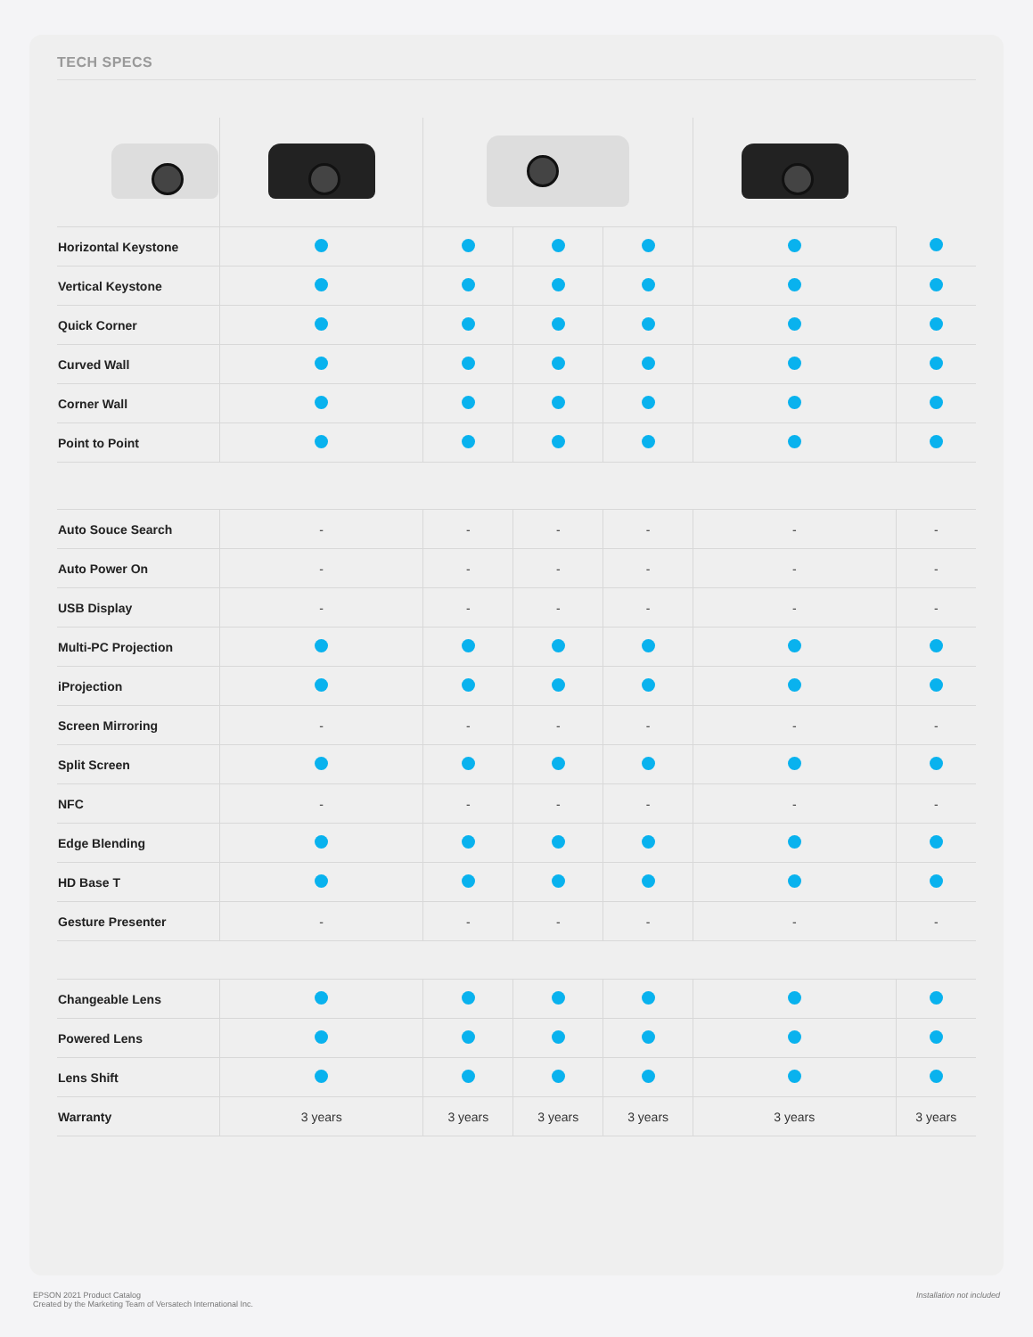TECH SPECS
| Horizontal Keystone | | | | | | |
| Vertical Keystone | | | | | | |
| Quick Corner | | | | | | |
| Curved Wall | | | | | | |
| Corner Wall | | | | | | |
| Point to Point | | | | | | |
| Auto Souce Search | - | - | - | - | - | - |
| Auto Power On | - | - | - | - | - | - |
| USB Display | - | - | - | - | - | - |
| Multi-PC Projection | | | | | | |
| iProjection | | | | | | |
| Screen Mirroring | - | - | - | - | - | - |
| Split Screen | | | | | | |
| NFC | - | - | - | - | - | - |
| Edge Blending | | | | | | |
| HD Base T | | | | | | |
| Gesture Presenter | - | - | - | - | - | - |
| Changeable Lens | | | | | | |
| Powered Lens | | | | | | |
| Lens Shift | | | | | | |
| Warranty | 3 years | 3 years | 3 years | 3 years | 3 years | 3 years |
EPSON 2021 Product Catalog
Created by the Marketing Team of Versatech International Inc.
Installation not included